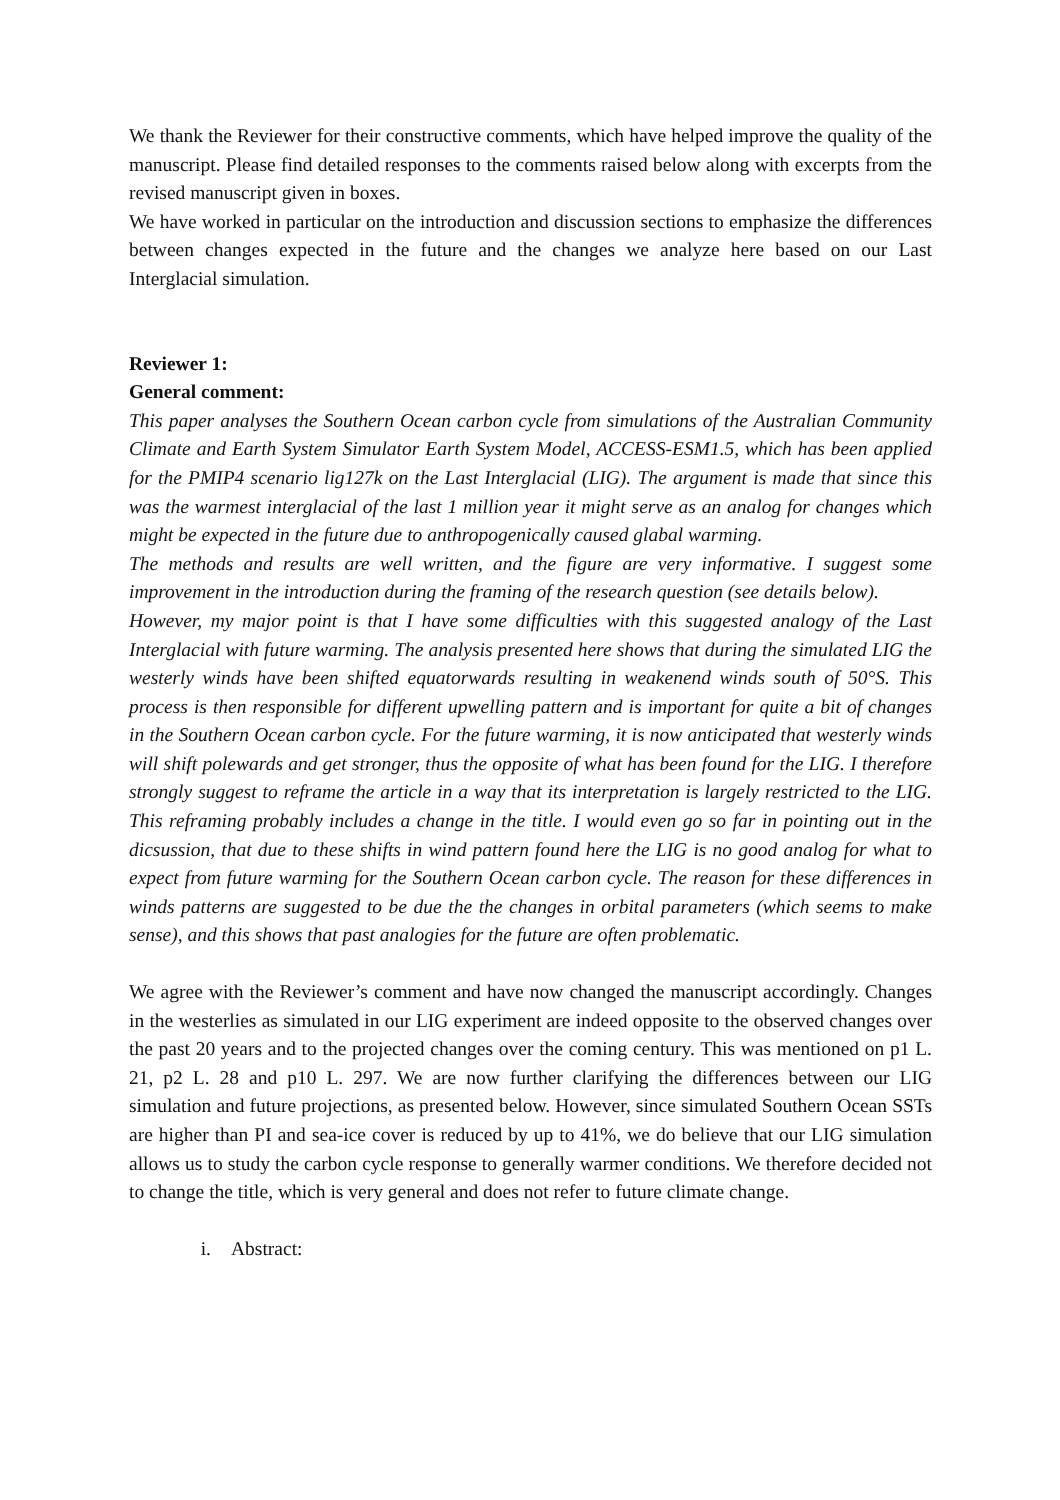We thank the Reviewer for their constructive comments, which have helped improve the quality of the manuscript. Please find detailed responses to the comments raised below along with excerpts from the revised manuscript given in boxes.
We have worked in particular on the introduction and discussion sections to emphasize the differences between changes expected in the future and the changes we analyze here based on our Last Interglacial simulation.
Reviewer 1:
General comment:
This paper analyses the Southern Ocean carbon cycle from simulations of the Australian Community Climate and Earth System Simulator Earth System Model, ACCESS-ESM1.5, which has been applied for the PMIP4 scenario lig127k on the Last Interglacial (LIG). The argument is made that since this was the warmest interglacial of the last 1 million year it might serve as an analog for changes which might be expected in the future due to anthropogenically caused glabal warming.
The methods and results are well written, and the figure are very informative. I suggest some improvement in the introduction during the framing of the research question (see details below).
However, my major point is that I have some difficulties with this suggested analogy of the Last Interglacial with future warming. The analysis presented here shows that during the simulated LIG the westerly winds have been shifted equatorwards resulting in weakenend winds south of 50°S. This process is then responsible for different upwelling pattern and is important for quite a bit of changes in the Southern Ocean carbon cycle. For the future warming, it is now anticipated that westerly winds will shift polewards and get stronger, thus the opposite of what has been found for the LIG. I therefore strongly suggest to reframe the article in a way that its interpretation is largely restricted to the LIG. This reframing probably includes a change in the title. I would even go so far in pointing out in the dicsussion, that due to these shifts in wind pattern found here the LIG is no good analog for what to expect from future warming for the Southern Ocean carbon cycle. The reason for these differences in winds patterns are suggested to be due the the changes in orbital parameters (which seems to make sense), and this shows that past analogies for the future are often problematic.
We agree with the Reviewer’s comment and have now changed the manuscript accordingly. Changes in the westerlies as simulated in our LIG experiment are indeed opposite to the observed changes over the past 20 years and to the projected changes over the coming century. This was mentioned on p1 L. 21, p2 L. 28 and p10 L. 297. We are now further clarifying the differences between our LIG simulation and future projections, as presented below. However, since simulated Southern Ocean SSTs are higher than PI and sea-ice cover is reduced by up to 41%, we do believe that our LIG simulation allows us to study the carbon cycle response to generally warmer conditions. We therefore decided not to change the title, which is very general and does not refer to future climate change.
i. Abstract: